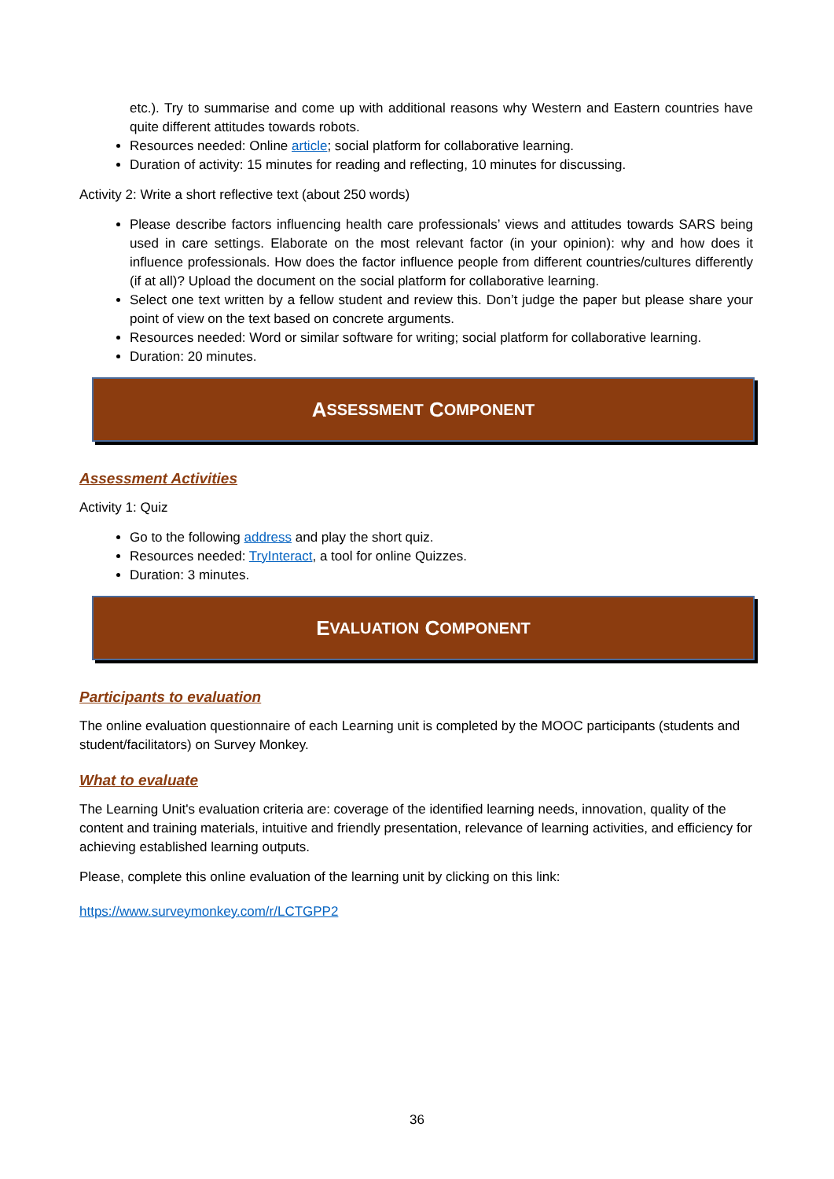etc.). Try to summarise and come up with additional reasons why Western and Eastern countries have quite different attitudes towards robots.
Resources needed: Online article; social platform for collaborative learning.
Duration of activity: 15 minutes for reading and reflecting, 10 minutes for discussing.
Activity 2: Write a short reflective text (about 250 words)
Please describe factors influencing health care professionals’ views and attitudes towards SARS being used in care settings. Elaborate on the most relevant factor (in your opinion): why and how does it influence professionals. How does the factor influence people from different countries/cultures differently (if at all)? Upload the document on the social platform for collaborative learning.
Select one text written by a fellow student and review this. Don’t judge the paper but please share your point of view on the text based on concrete arguments.
Resources needed: Word or similar software for writing; social platform for collaborative learning.
Duration: 20 minutes.
A SSESSMENT C OMPONENT
Assessment Activities
Activity 1: Quiz
Go to the following address and play the short quiz.
Resources needed: TryInteract, a tool for online Quizzes.
Duration: 3 minutes.
E VALUATION C OMPONENT
Participants to evaluation
The online evaluation questionnaire of each Learning unit is completed by the MOOC participants (students and student/facilitators) on Survey Monkey.
What to evaluate
The Learning Unit's evaluation criteria are: coverage of the identified learning needs, innovation, quality of the content and training materials, intuitive and friendly presentation, relevance of learning activities, and efficiency for achieving established learning outputs.
Please, complete this online evaluation of the learning unit by clicking on this link:
https://www.surveymonkey.com/r/LCTGPP2
36